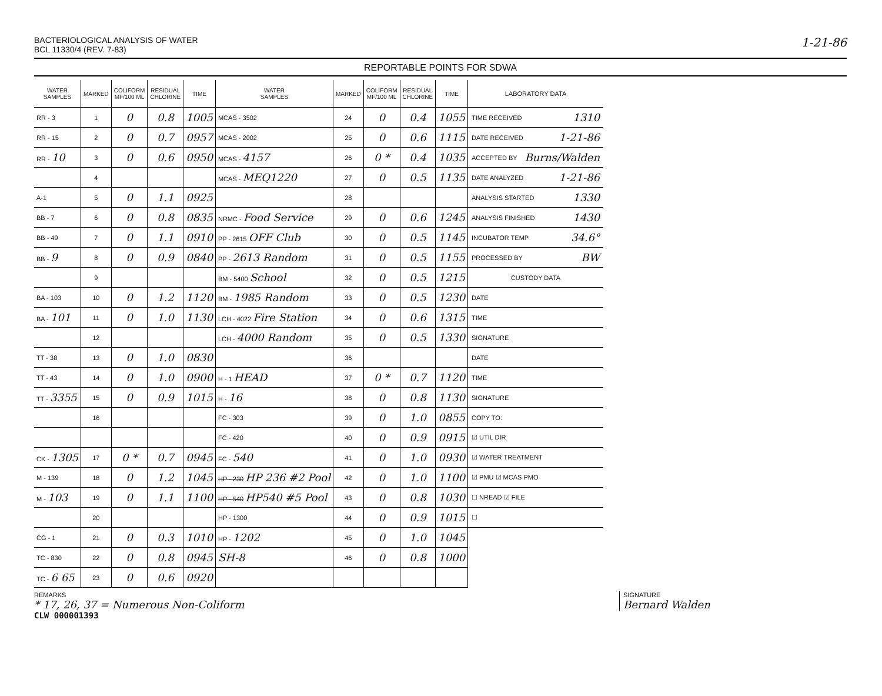BACTERIOLOGICAL ANALYSIS OF WATER
BCL 11330/4 (REV. 7-83)
1-21-86
REPORTABLE POINTS FOR SDWA
| WATER SAMPLES | MARKED | COLIFORM MF/100 ML | RESIDUAL CHLORINE | TIME | WATER SAMPLES | MARKED | COLIFORM MF/100 ML | RESIDUAL CHLORINE | TIME |
| --- | --- | --- | --- | --- | --- | --- | --- | --- | --- |
| RR - 3 | 1 | 0 | 0.8 | 1005 | MCAS - 3502 | 24 | 0 | 0.4 | 1055 |
| RR - 15 | 2 | 0 | 0.7 | 0957 | MCAS - 2002 | 25 | 0 | 0.6 | 1115 |
| RR - 10 | 3 | 0 | 0.6 | 0950 | MCAS - 4157 | 26 | 0 * | 0.4 | 1035 |
| | 4 | | | | MCAS - MEQ1220 | 27 | 0 | 0.5 | 1135 |
| A-1 | 5 | 0 | 1.1 | 0925 | | 28 | | | |
| BB - 7 | 6 | 0 | 0.8 | 0835 | NRMC - Food Service | 29 | 0 | 0.6 | 1245 |
| BB - 49 | 7 | 0 | 1.1 | 0910 | PP - 2615 OFF Club | 30 | 0 | 0.5 | 1145 |
| BB - 9 | 8 | 0 | 0.9 | 0840 | PP - 2613 Random | 31 | 0 | 0.5 | 1155 |
| | 9 | | | | BM - 5400 School | 32 | 0 | 0.5 | 1215 |
| BA - 103 | 10 | 0 | 1.2 | 1120 | BM - 1985 Random | 33 | 0 | 0.5 | 1230 |
| BA - 101 | 11 | 0 | 1.0 | 1130 | LCH - 4022 Fire Station | 34 | 0 | 0.6 | 1315 |
| | 12 | | | | LCH - 4000 Random | 35 | 0 | 0.5 | 1330 |
| TT - 38 | 13 | 0 | 1.0 | 0830 | | 36 | | | |
| TT - 43 | 14 | 0 | 1.0 | 0900 | H - 1 HEAD | 37 | 0 * | 0.7 | 1120 |
| TT - 3355 | 15 | 0 | 0.9 | 1015 | H - 16 | 38 | 0 | 0.8 | 1130 |
| | 16 | | | | FC - 303 | 39 | 0 | 1.0 | 0855 |
| | | | | | FC - 420 | 40 | 0 | 0.9 | 0915 |
| CK - 1305 | 17 | 0 * | 0.7 | 0945 | FC - 540 | 41 | 0 | 1.0 | 0930 |
| M - 139 | 18 | 0 | 1.2 | 1045 | HP - 230 HP 236 #2 Pool | 42 | 0 | 1.0 | 1100 |
| M - 103 | 19 | 0 | 1.1 | 1100 | HP - 540 HP540 #5 Pool | 43 | 0 | 0.8 | 1030 |
| | 20 | | | | HP - 1300 | 44 | 0 | 0.9 | 1015 |
| CG - 1 | 21 | 0 | 0.3 | 1010 | HP - 1202 | 45 | 0 | 1.0 | 1045 |
| TC - 830 | 22 | 0 | 0.8 | 0945 | SH-8 | 46 | 0 | 0.8 | 1000 |
| TC - 6 65 | 23 | 0 | 0.6 | 0920 | | | | | |
LABORATORY DATA
TIME RECEIVED 1310
DATE RECEIVED 1-21-86
ACCEPTED BY Burns/Walden
DATE ANALYZED 1-21-86
ANALYSIS STARTED 1330
ANALYSIS FINISHED 1430
INCUBATOR TEMP 34.6°
PROCESSED BY BW
CUSTODY DATA
DATE
TIME
SIGNATURE
DATE
TIME
SIGNATURE
COPY TO:
☑ UTIL DIR
☑ WATER TREATMENT
☑ PMU ☑ MCAS PMO
☐ NREAD ☑ FILE
☐
REMARKS
* 17, 26, 37 = Numerous Non-Coliform
SIGNATURE
Bernard Walden
CLW 000001393